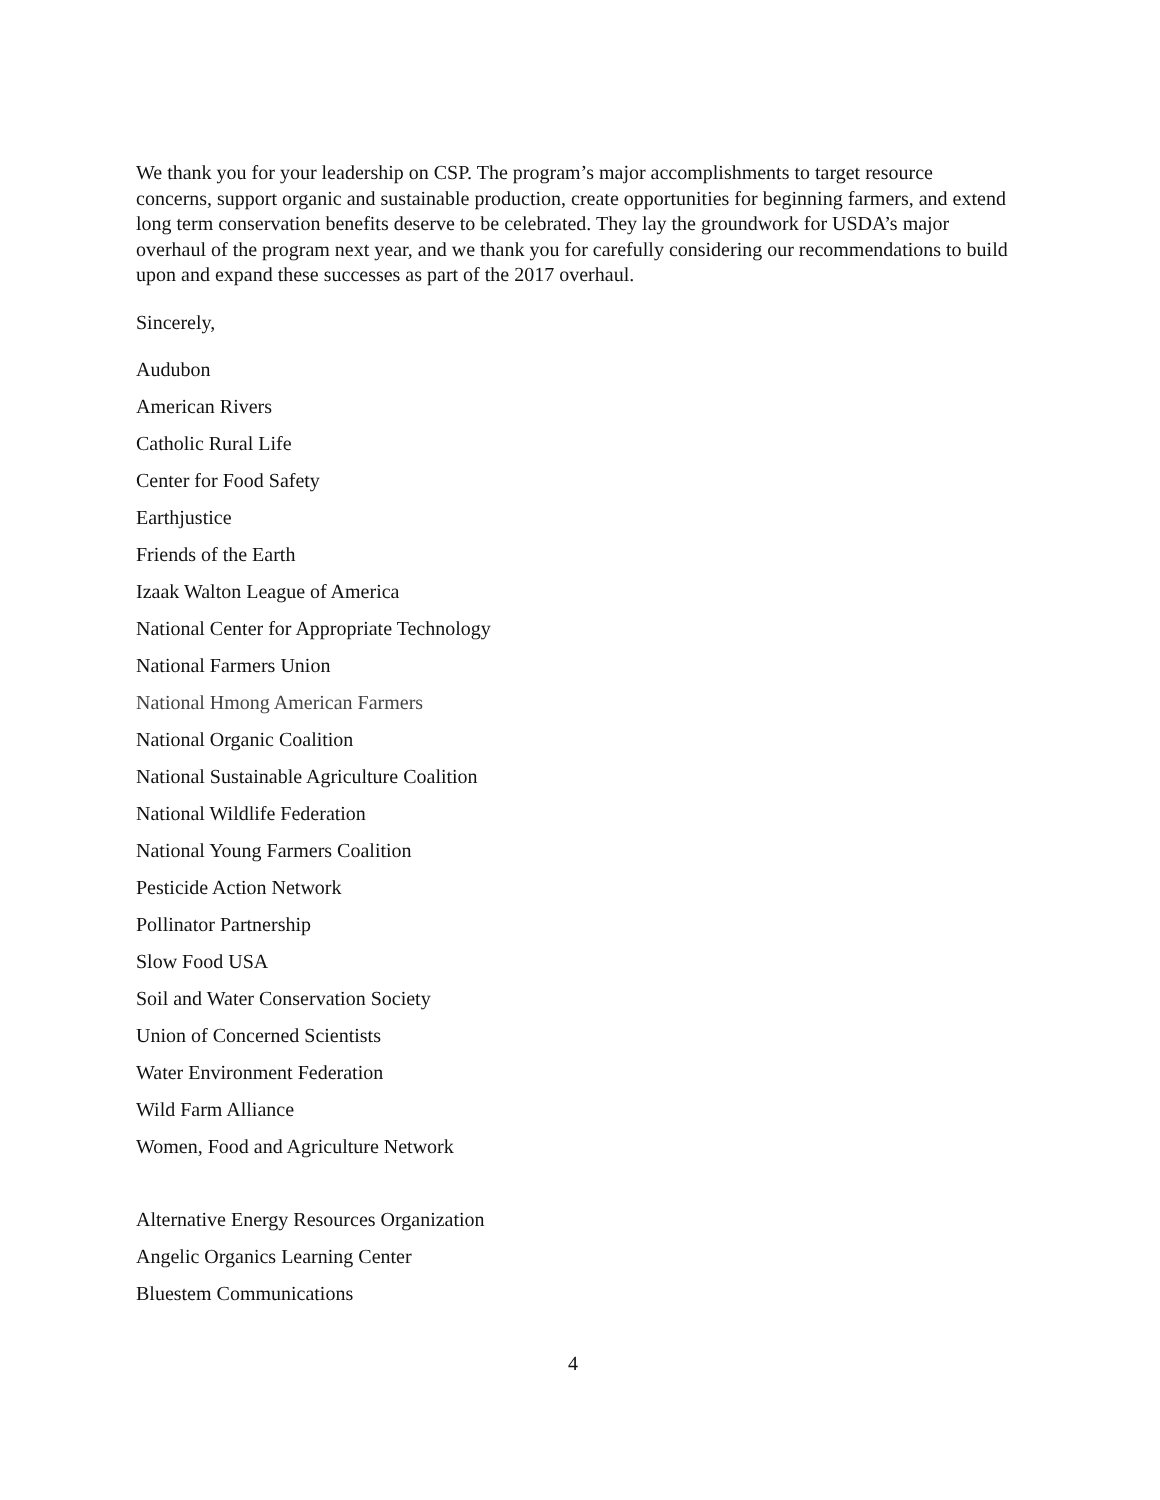We thank you for your leadership on CSP. The program’s major accomplishments to target resource concerns, support organic and sustainable production, create opportunities for beginning farmers, and extend long term conservation benefits deserve to be celebrated. They lay the groundwork for USDA’s major overhaul of the program next year, and we thank you for carefully considering our recommendations to build upon and expand these successes as part of the 2017 overhaul.
Sincerely,
Audubon
American Rivers
Catholic Rural Life
Center for Food Safety
Earthjustice
Friends of the Earth
Izaak Walton League of America
National Center for Appropriate Technology
National Farmers Union
National Hmong American Farmers
National Organic Coalition
National Sustainable Agriculture Coalition
National Wildlife Federation
National Young Farmers Coalition
Pesticide Action Network
Pollinator Partnership
Slow Food USA
Soil and Water Conservation Society
Union of Concerned Scientists
Water Environment Federation
Wild Farm Alliance
Women, Food and Agriculture Network
Alternative Energy Resources Organization
Angelic Organics Learning Center
Bluestem Communications
4